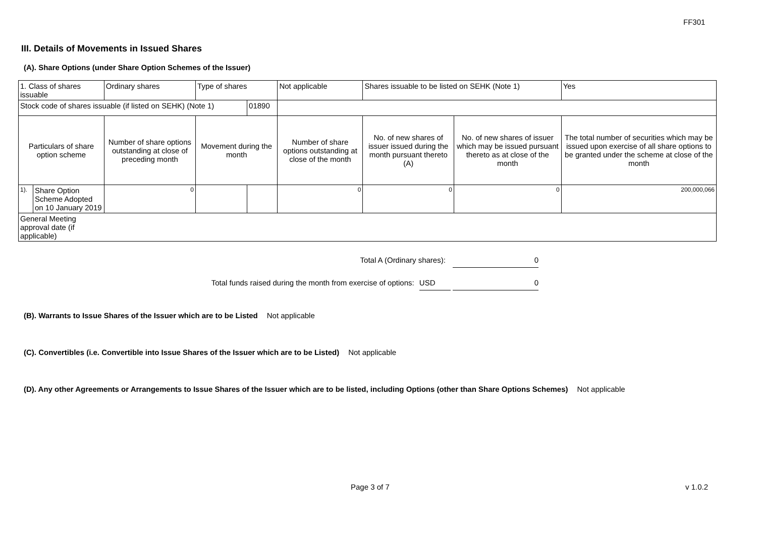FF301
III. Details of Movements in Issued Shares
(A). Share Options (under Share Option Schemes of the Issuer)
| 1. Class of shares issuable | | Ordinary shares | Type of shares | | Not applicable | | Shares issuable to be listed on SEHK (Note 1) | | Yes |
| Stock code of shares issuable (if listed on SEHK) (Note 1) | | | | 01890 | | | | | |
| Particulars of share option scheme | | Number of share options outstanding at close of preceding month | Movement during the month | | | Number of share options outstanding at close of the month | No. of new shares of issuer issued during the month pursuant thereto (A) | No. of new shares of issuer which may be issued pursuant thereto as at close of the month | The total number of securities which may be issued upon exercise of all share options to be granted under the scheme at close of the month |
| 1). | Share Option Scheme Adopted on 10 January 2019 | 0 | | | | 0 | 0 | 0 | 200,000,066 |
| General Meeting approval date (if applicable) | | | | | | | | | |
Total A (Ordinary shares): 0
Total funds raised during the month from exercise of options: USD 0
(B). Warrants to Issue Shares of the Issuer which are to be Listed Not applicable
(C). Convertibles (i.e. Convertible into Issue Shares of the Issuer which are to be Listed) Not applicable
(D). Any other Agreements or Arrangements to Issue Shares of the Issuer which are to be listed, including Options (other than Share Options Schemes) Not applicable
Page 3 of 7 v 1.0.2